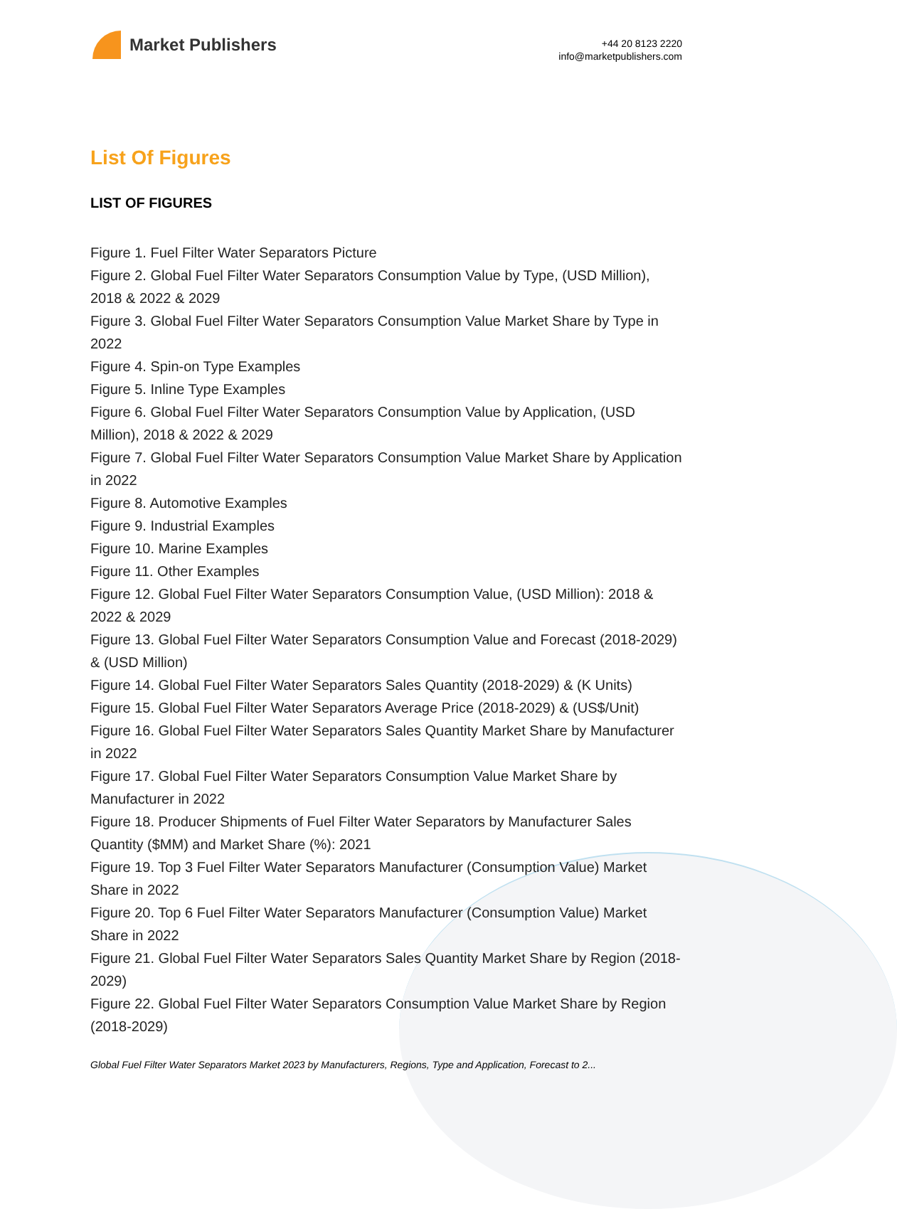Market Publishers
+44 20 8123 2220
info@marketpublishers.com
List Of Figures
LIST OF FIGURES
Figure 1. Fuel Filter Water Separators Picture
Figure 2. Global Fuel Filter Water Separators Consumption Value by Type, (USD Million), 2018 & 2022 & 2029
Figure 3. Global Fuel Filter Water Separators Consumption Value Market Share by Type in 2022
Figure 4. Spin-on Type Examples
Figure 5. Inline Type Examples
Figure 6. Global Fuel Filter Water Separators Consumption Value by Application, (USD Million), 2018 & 2022 & 2029
Figure 7. Global Fuel Filter Water Separators Consumption Value Market Share by Application in 2022
Figure 8. Automotive Examples
Figure 9. Industrial Examples
Figure 10. Marine Examples
Figure 11. Other Examples
Figure 12. Global Fuel Filter Water Separators Consumption Value, (USD Million): 2018 & 2022 & 2029
Figure 13. Global Fuel Filter Water Separators Consumption Value and Forecast (2018-2029) & (USD Million)
Figure 14. Global Fuel Filter Water Separators Sales Quantity (2018-2029) & (K Units)
Figure 15. Global Fuel Filter Water Separators Average Price (2018-2029) & (US$/Unit)
Figure 16. Global Fuel Filter Water Separators Sales Quantity Market Share by Manufacturer in 2022
Figure 17. Global Fuel Filter Water Separators Consumption Value Market Share by Manufacturer in 2022
Figure 18. Producer Shipments of Fuel Filter Water Separators by Manufacturer Sales Quantity ($MM) and Market Share (%): 2021
Figure 19. Top 3 Fuel Filter Water Separators Manufacturer (Consumption Value) Market Share in 2022
Figure 20. Top 6 Fuel Filter Water Separators Manufacturer (Consumption Value) Market Share in 2022
Figure 21. Global Fuel Filter Water Separators Sales Quantity Market Share by Region (2018-2029)
Figure 22. Global Fuel Filter Water Separators Consumption Value Market Share by Region (2018-2029)
Global Fuel Filter Water Separators Market 2023 by Manufacturers, Regions, Type and Application, Forecast to 2...